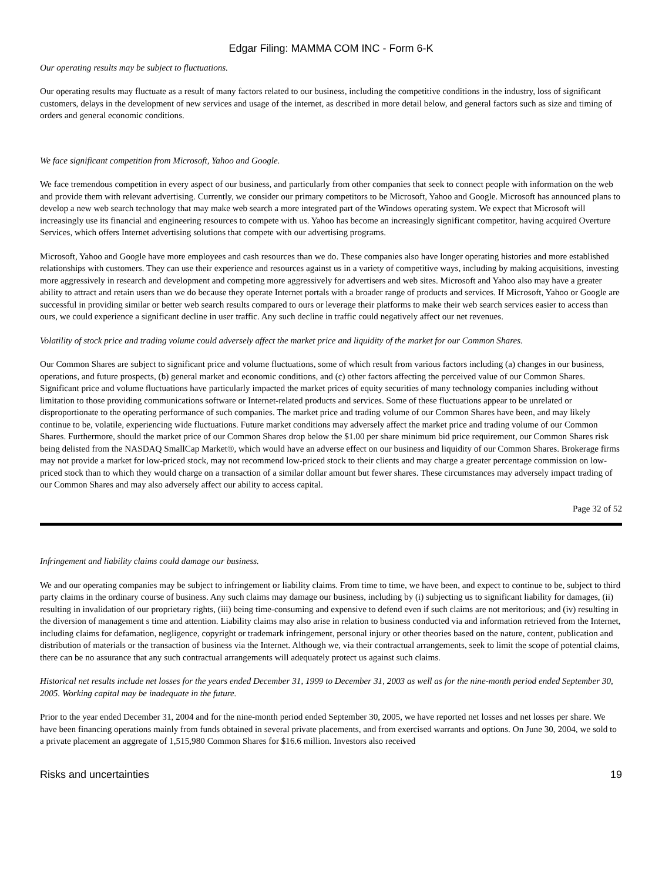Edgar Filing: MAMMA COM INC - Form 6-K
Our operating results may be subject to fluctuations.
Our operating results may fluctuate as a result of many factors related to our business, including the competitive conditions in the industry, loss of significant customers, delays in the development of new services and usage of the internet, as described in more detail below, and general factors such as size and timing of orders and general economic conditions.
We face significant competition from Microsoft, Yahoo and Google.
We face tremendous competition in every aspect of our business, and particularly from other companies that seek to connect people with information on the web and provide them with relevant advertising. Currently, we consider our primary competitors to be Microsoft, Yahoo and Google. Microsoft has announced plans to develop a new web search technology that may make web search a more integrated part of the Windows operating system. We expect that Microsoft will increasingly use its financial and engineering resources to compete with us. Yahoo has become an increasingly significant competitor, having acquired Overture Services, which offers Internet advertising solutions that compete with our advertising programs.
Microsoft, Yahoo and Google have more employees and cash resources than we do. These companies also have longer operating histories and more established relationships with customers. They can use their experience and resources against us in a variety of competitive ways, including by making acquisitions, investing more aggressively in research and development and competing more aggressively for advertisers and web sites. Microsoft and Yahoo also may have a greater ability to attract and retain users than we do because they operate Internet portals with a broader range of products and services. If Microsoft, Yahoo or Google are successful in providing similar or better web search results compared to ours or leverage their platforms to make their web search services easier to access than ours, we could experience a significant decline in user traffic. Any such decline in traffic could negatively affect our net revenues.
Volatility of stock price and trading volume could adversely affect the market price and liquidity of the market for our Common Shares.
Our Common Shares are subject to significant price and volume fluctuations, some of which result from various factors including (a) changes in our business, operations, and future prospects, (b) general market and economic conditions, and (c) other factors affecting the perceived value of our Common Shares. Significant price and volume fluctuations have particularly impacted the market prices of equity securities of many technology companies including without limitation to those providing communications software or Internet-related products and services. Some of these fluctuations appear to be unrelated or disproportionate to the operating performance of such companies. The market price and trading volume of our Common Shares have been, and may likely continue to be, volatile, experiencing wide fluctuations. Future market conditions may adversely affect the market price and trading volume of our Common Shares. Furthermore, should the market price of our Common Shares drop below the $1.00 per share minimum bid price requirement, our Common Shares risk being delisted from the NASDAQ SmallCap Market®, which would have an adverse effect on our business and liquidity of our Common Shares. Brokerage firms may not provide a market for low-priced stock, may not recommend low-priced stock to their clients and may charge a greater percentage commission on low-priced stock than to which they would charge on a transaction of a similar dollar amount but fewer shares. These circumstances may adversely impact trading of our Common Shares and may also adversely affect our ability to access capital.
Page 32 of 52
Infringement and liability claims could damage our business.
We and our operating companies may be subject to infringement or liability claims. From time to time, we have been, and expect to continue to be, subject to third party claims in the ordinary course of business. Any such claims may damage our business, including by (i) subjecting us to significant liability for damages, (ii) resulting in invalidation of our proprietary rights, (iii) being time-consuming and expensive to defend even if such claims are not meritorious; and (iv) resulting in the diversion of management s time and attention. Liability claims may also arise in relation to business conducted via and information retrieved from the Internet, including claims for defamation, negligence, copyright or trademark infringement, personal injury or other theories based on the nature, content, publication and distribution of materials or the transaction of business via the Internet. Although we, via their contractual arrangements, seek to limit the scope of potential claims, there can be no assurance that any such contractual arrangements will adequately protect us against such claims.
Historical net results include net losses for the years ended December 31, 1999 to December 31, 2003 as well as for the nine-month period ended September 30, 2005. Working capital may be inadequate in the future.
Prior to the year ended December 31, 2004 and for the nine-month period ended September 30, 2005, we have reported net losses and net losses per share. We have been financing operations mainly from funds obtained in several private placements, and from exercised warrants and options. On June 30, 2004, we sold to a private placement an aggregate of 1,515,980 Common Shares for $16.6 million. Investors also received
Risks and uncertainties 19